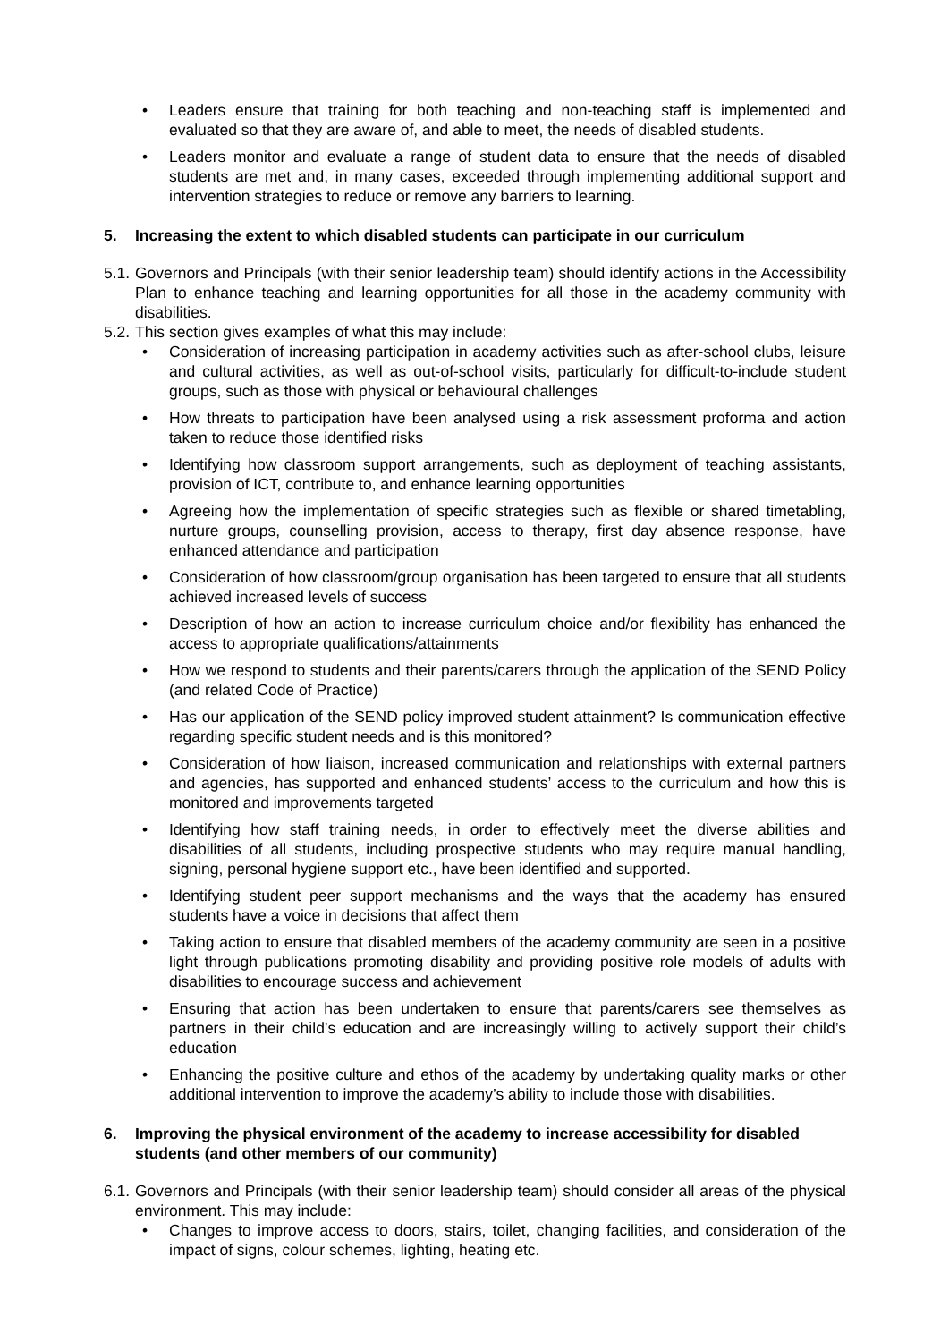• Leaders ensure that training for both teaching and non-teaching staff is implemented and evaluated so that they are aware of, and able to meet, the needs of disabled students.
• Leaders monitor and evaluate a range of student data to ensure that the needs of disabled students are met and, in many cases, exceeded through implementing additional support and intervention strategies to reduce or remove any barriers to learning.
5. Increasing the extent to which disabled students can participate in our curriculum
5.1. Governors and Principals (with their senior leadership team) should identify actions in the Accessibility Plan to enhance teaching and learning opportunities for all those in the academy community with disabilities.
5.2. This section gives examples of what this may include:
• Consideration of increasing participation in academy activities such as after-school clubs, leisure and cultural activities, as well as out-of-school visits, particularly for difficult-to-include student groups, such as those with physical or behavioural challenges
• How threats to participation have been analysed using a risk assessment proforma and action taken to reduce those identified risks
• Identifying how classroom support arrangements, such as deployment of teaching assistants, provision of ICT, contribute to, and enhance learning opportunities
• Agreeing how the implementation of specific strategies such as flexible or shared timetabling, nurture groups, counselling provision, access to therapy, first day absence response, have enhanced attendance and participation
• Consideration of how classroom/group organisation has been targeted to ensure that all students achieved increased levels of success
• Description of how an action to increase curriculum choice and/or flexibility has enhanced the access to appropriate qualifications/attainments
• How we respond to students and their parents/carers through the application of the SEND Policy (and related Code of Practice)
• Has our application of the SEND policy improved student attainment? Is communication effective regarding specific student needs and is this monitored?
• Consideration of how liaison, increased communication and relationships with external partners and agencies, has supported and enhanced students’ access to the curriculum and how this is monitored and improvements targeted
• Identifying how staff training needs, in order to effectively meet the diverse abilities and disabilities of all students, including prospective students who may require manual handling, signing, personal hygiene support etc., have been identified and supported.
• Identifying student peer support mechanisms and the ways that the academy has ensured students have a voice in decisions that affect them
• Taking action to ensure that disabled members of the academy community are seen in a positive light through publications promoting disability and providing positive role models of adults with disabilities to encourage success and achievement
• Ensuring that action has been undertaken to ensure that parents/carers see themselves as partners in their child’s education and are increasingly willing to actively support their child’s education
• Enhancing the positive culture and ethos of the academy by undertaking quality marks or other additional intervention to improve the academy’s ability to include those with disabilities.
6. Improving the physical environment of the academy to increase accessibility for disabled students (and other members of our community)
6.1. Governors and Principals (with their senior leadership team) should consider all areas of the physical environment. This may include:
• Changes to improve access to doors, stairs, toilet, changing facilities, and consideration of the impact of signs, colour schemes, lighting, heating etc.